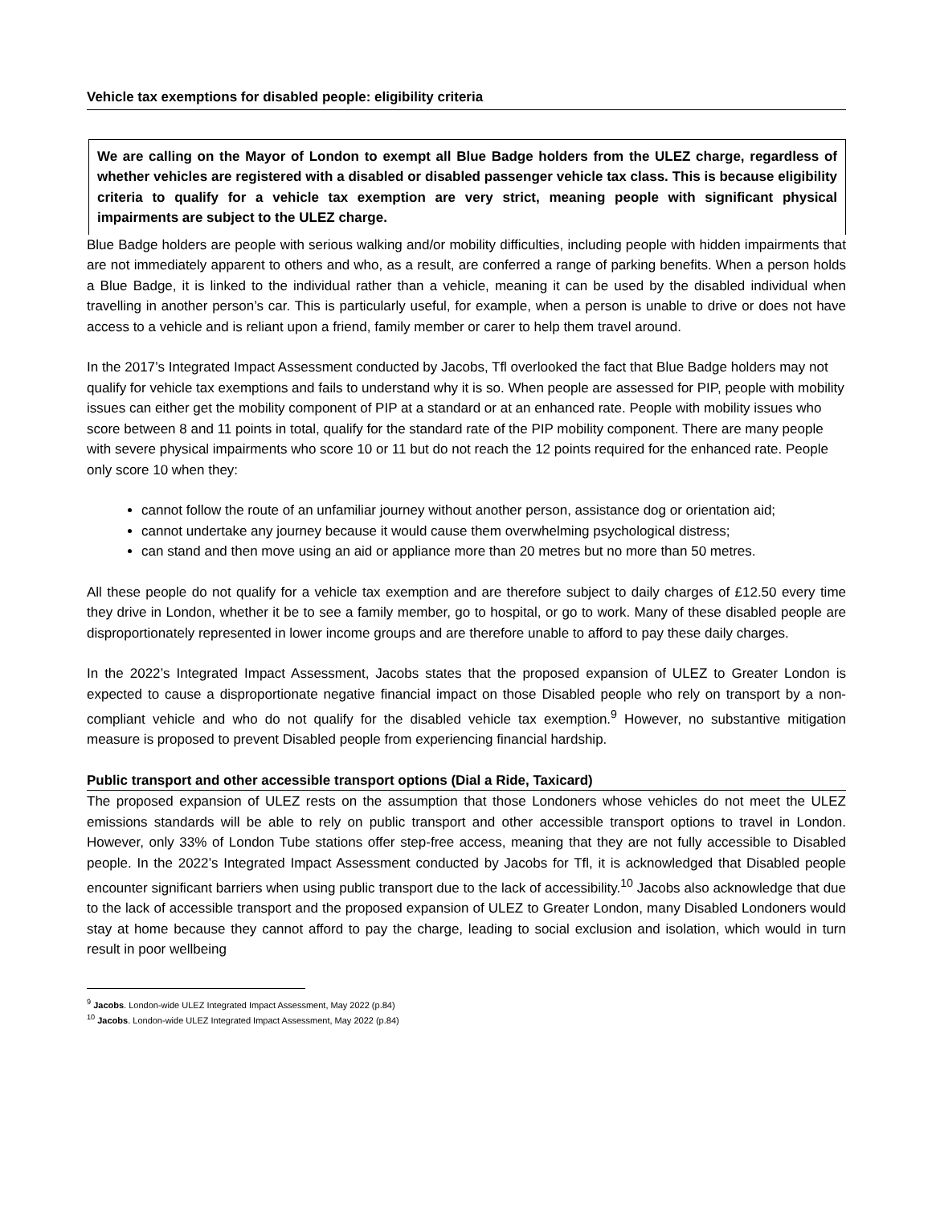Vehicle tax exemptions for disabled people: eligibility criteria
We are calling on the Mayor of London to exempt all Blue Badge holders from the ULEZ charge, regardless of whether vehicles are registered with a disabled or disabled passenger vehicle tax class. This is because eligibility criteria to qualify for a vehicle tax exemption are very strict, meaning people with significant physical impairments are subject to the ULEZ charge.
Blue Badge holders are people with serious walking and/or mobility difficulties, including people with hidden impairments that are not immediately apparent to others and who, as a result, are conferred a range of parking benefits. When a person holds a Blue Badge, it is linked to the individual rather than a vehicle, meaning it can be used by the disabled individual when travelling in another person’s car. This is particularly useful, for example, when a person is unable to drive or does not have access to a vehicle and is reliant upon a friend, family member or carer to help them travel around.
In the 2017’s Integrated Impact Assessment conducted by Jacobs, Tfl overlooked the fact that Blue Badge holders may not qualify for vehicle tax exemptions and fails to understand why it is so. When people are assessed for PIP, people with mobility issues can either get the mobility component of PIP at a standard or at an enhanced rate. People with mobility issues who score between 8 and 11 points in total, qualify for the standard rate of the PIP mobility component. There are many people with severe physical impairments who score 10 or 11 but do not reach the 12 points required for the enhanced rate. People only score 10 when they:
cannot follow the route of an unfamiliar journey without another person, assistance dog or orientation aid;
cannot undertake any journey because it would cause them overwhelming psychological distress;
can stand and then move using an aid or appliance more than 20 metres but no more than 50 metres.
All these people do not qualify for a vehicle tax exemption and are therefore subject to daily charges of £12.50 every time they drive in London, whether it be to see a family member, go to hospital, or go to work. Many of these disabled people are disproportionately represented in lower income groups and are therefore unable to afford to pay these daily charges.
In the 2022’s Integrated Impact Assessment, Jacobs states that the proposed expansion of ULEZ to Greater London is expected to cause a disproportionate negative financial impact on those Disabled people who rely on transport by a non-compliant vehicle and who do not qualify for the disabled vehicle tax exemption.<sup>9</sup> However, no substantive mitigation measure is proposed to prevent Disabled people from experiencing financial hardship.
Public transport and other accessible transport options (Dial a Ride, Taxicard)
The proposed expansion of ULEZ rests on the assumption that those Londoners whose vehicles do not meet the ULEZ emissions standards will be able to rely on public transport and other accessible transport options to travel in London. However, only 33% of London Tube stations offer step-free access, meaning that they are not fully accessible to Disabled people. In the 2022’s Integrated Impact Assessment conducted by Jacobs for Tfl, it is acknowledged that Disabled people encounter significant barriers when using public transport due to the lack of accessibility.<sup>10</sup> Jacobs also acknowledge that due to the lack of accessible transport and the proposed expansion of ULEZ to Greater London, many Disabled Londoners would stay at home because they cannot afford to pay the charge, leading to social exclusion and isolation, which would in turn result in poor wellbeing
<sup>9</sup> Jacobs. London-wide ULEZ Integrated Impact Assessment, May 2022 (p.84)
<sup>10</sup> Jacobs. London-wide ULEZ Integrated Impact Assessment, May 2022 (p.84)